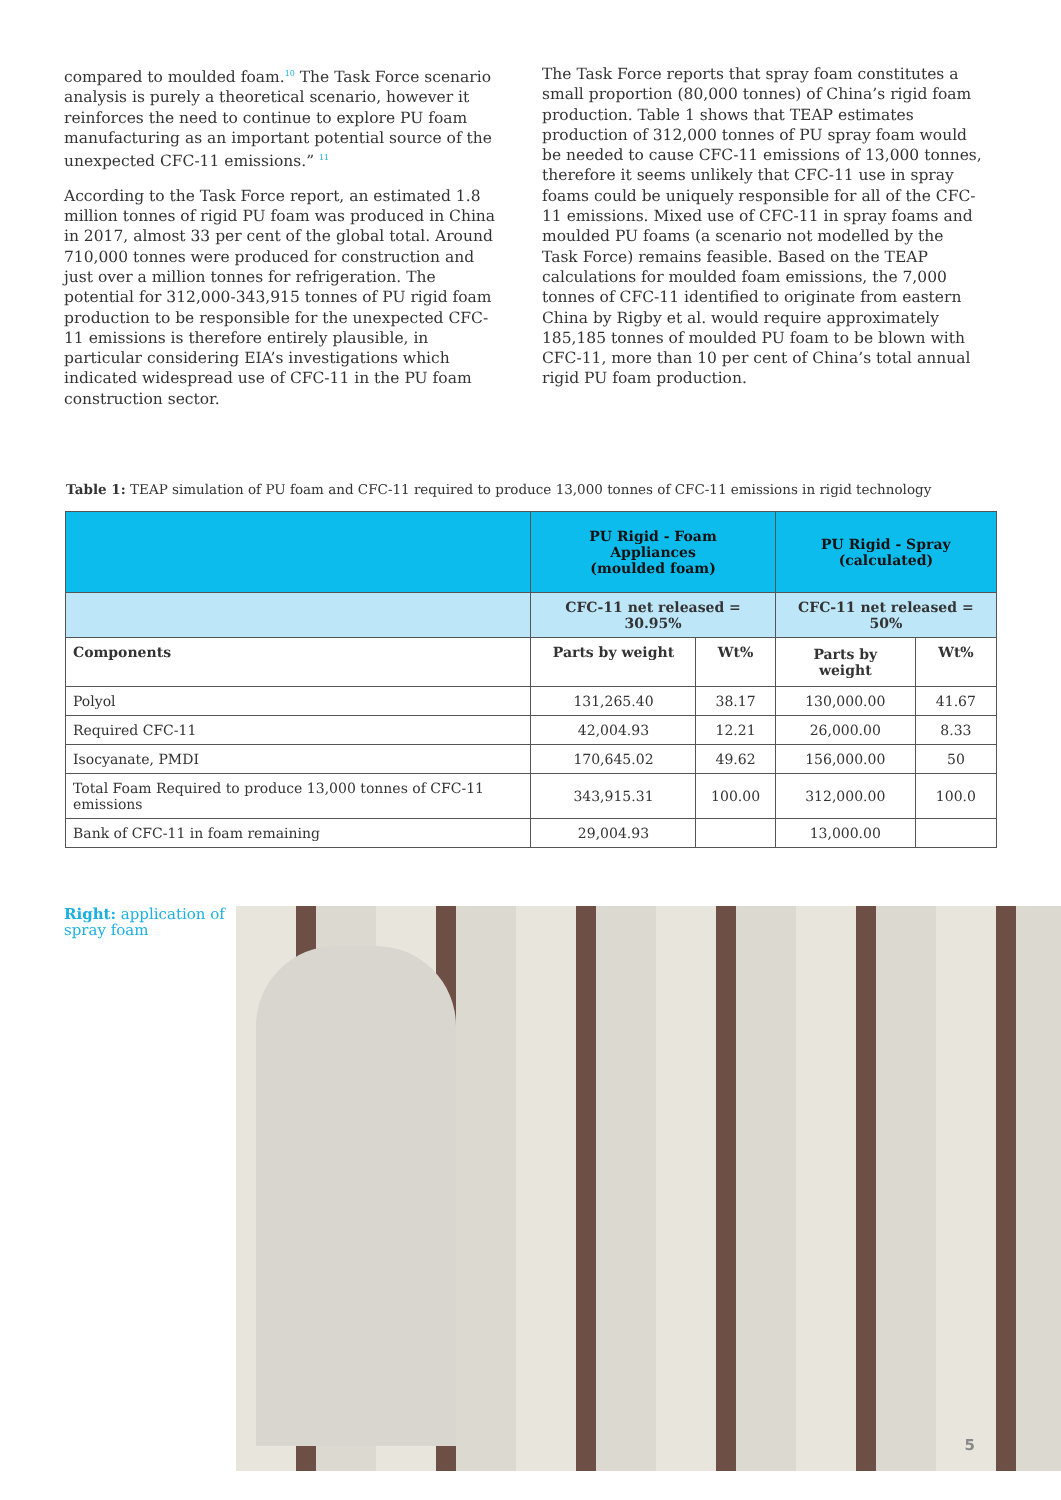compared to moulded foam.<sup>10</sup> The Task Force scenario analysis is purely a theoretical scenario, however it reinforces the need to continue to explore PU foam manufacturing as an important potential source of the unexpected CFC-11 emissions.” <sup>11</sup>
According to the Task Force report, an estimated 1.8 million tonnes of rigid PU foam was produced in China in 2017, almost 33 per cent of the global total. Around 710,000 tonnes were produced for construction and just over a million tonnes for refrigeration. The potential for 312,000-343,915 tonnes of PU rigid foam production to be responsible for the unexpected CFC-11 emissions is therefore entirely plausible, in particular considering EIA’s investigations which indicated widespread use of CFC-11 in the PU foam construction sector.
The Task Force reports that spray foam constitutes a small proportion (80,000 tonnes) of China’s rigid foam production. Table 1 shows that TEAP estimates production of 312,000 tonnes of PU spray foam would be needed to cause CFC-11 emissions of 13,000 tonnes, therefore it seems unlikely that CFC-11 use in spray foams could be uniquely responsible for all of the CFC-11 emissions. Mixed use of CFC-11 in spray foams and moulded PU foams (a scenario not modelled by the Task Force) remains feasible. Based on the TEAP calculations for moulded foam emissions, the 7,000 tonnes of CFC-11 identified to originate from eastern China by Rigby et al. would require approximately 185,185 tonnes of moulded PU foam to be blown with CFC-11, more than 10 per cent of China’s total annual rigid PU foam production.
Table 1: TEAP simulation of PU foam and CFC-11 required to produce 13,000 tonnes of CFC-11 emissions in rigid technology
| | PU Rigid - Foam Appliances (moulded foam) | | PU Rigid - Spray (calculated) | |
| --- | --- | --- | --- | --- |
| | CFC-11 net released = 30.95% | | CFC-11 net released = 50% | |
| Components | Parts by weight | Wt% | Parts by weight | Wt% |
| Polyol | 131,265.40 | 38.17 | 130,000.00 | 41.67 |
| Required CFC-11 | 42,004.93 | 12.21 | 26,000.00 | 8.33 |
| Isocyanate, PMDI | 170,645.02 | 49.62 | 156,000.00 | 50 |
| Total Foam Required to produce 13,000 tonnes of CFC-11 emissions | 343,915.31 | 100.00 | 312,000.00 | 100.0 |
| Bank of CFC-11 in foam remaining | 29,004.93 | | 13,000.00 | |
Right: application of spray foam
5